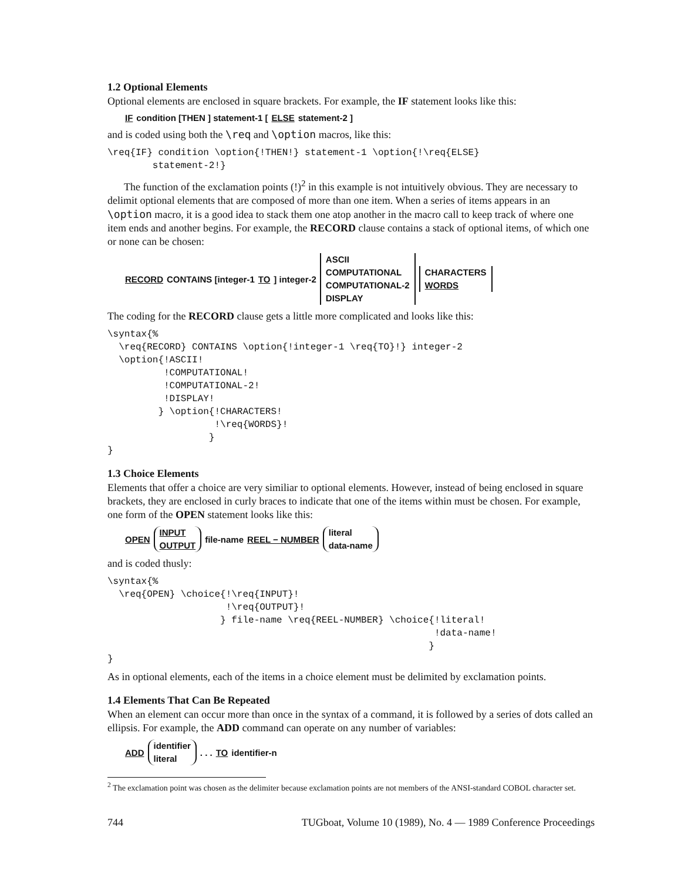1.2 Optional Elements
Optional elements are enclosed in square brackets. For example, the IF statement looks like this:
IF condition [THEN ] statement-1 [ELSE statement-2 ]
and is coded using both the \req and \option macros, like this:
\req{IF} condition \option{!THEN!} statement-1 \option{!\req{ELSE}
        statement-2!}
The function of the exclamation points (!)<sup>2</sup> in this example is not intuitively obvious. They are necessary to delimit optional elements that are composed of more than one item. When a series of items appears in an \option macro, it is a good idea to stack them one atop another in the macro call to keep track of where one item ends and another begins. For example, the RECORD clause contains a stack of optional items, of which one or none can be chosen:
RECORD CONTAINS [integer-1 TO ] integer-2 ASCII
COMPUTATIONAL
COMPUTATIONAL-2
DISPLAY CHARACTERS
WORDS
The coding for the RECORD clause gets a little more complicated and looks like this:
\syntax{%
  \req{RECORD} CONTAINS \option{!integer-1 \req{TO}!} integer-2
  \option{!ASCII!
          !COMPUTATIONAL!
          !COMPUTATIONAL-2!
          !DISPLAY!
         } \option{!CHARACTERS!
                   !\req{WORDS}!
                  }
}
1.3 Choice Elements
Elements that offer a choice are very similiar to optional elements. However, instead of being enclosed in square brackets, they are enclosed in curly braces to indicate that one of the items within must be chosen. For example, one form of the OPEN statement looks like this:
OPEN INPUT
OUTPUT file-name REEL − NUMBER literal
data-name
and is coded thusly:
\syntax{%
  \req{OPEN} \choice{!\req{INPUT}!
                     !\req{OUTPUT}!
                    } file-name \req{REEL-NUMBER} \choice{!literal!
                                                          !data-name!
                                                         }
}
As in optional elements, each of the items in a choice element must be delimited by exclamation points.
1.4 Elements That Can Be Repeated
When an element can occur more than once in the syntax of a command, it is followed by a series of dots called an ellipsis. For example, the ADD command can operate on any number of variables:
ADD identifier
literal . . . TO identifier-n
<sup>2</sup> The exclamation point was chosen as the delimiter because exclamation points are not members of the ANSI-standard COBOL character set.
744 TUGboat, Volume 10 (1989), No. 4 — 1989 Conference Proceedings